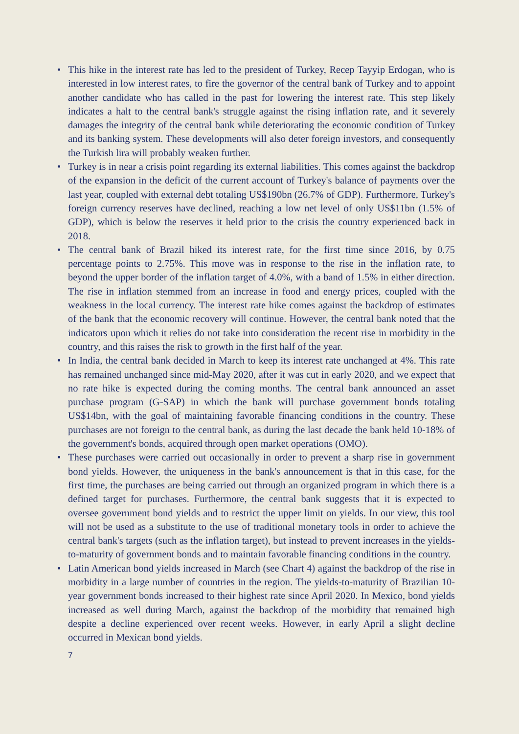• This hike in the interest rate has led to the president of Turkey, Recep Tayyip Erdogan, who is interested in low interest rates, to fire the governor of the central bank of Turkey and to appoint another candidate who has called in the past for lowering the interest rate. This step likely indicates a halt to the central bank's struggle against the rising inflation rate, and it severely damages the integrity of the central bank while deteriorating the economic condition of Turkey and its banking system. These developments will also deter foreign investors, and consequently the Turkish lira will probably weaken further.
• Turkey is in near a crisis point regarding its external liabilities. This comes against the backdrop of the expansion in the deficit of the current account of Turkey's balance of payments over the last year, coupled with external debt totaling US$190bn (26.7% of GDP). Furthermore, Turkey's foreign currency reserves have declined, reaching a low net level of only US$11bn (1.5% of GDP), which is below the reserves it held prior to the crisis the country experienced back in 2018.
• The central bank of Brazil hiked its interest rate, for the first time since 2016, by 0.75 percentage points to 2.75%. This move was in response to the rise in the inflation rate, to beyond the upper border of the inflation target of 4.0%, with a band of 1.5% in either direction. The rise in inflation stemmed from an increase in food and energy prices, coupled with the weakness in the local currency. The interest rate hike comes against the backdrop of estimates of the bank that the economic recovery will continue. However, the central bank noted that the indicators upon which it relies do not take into consideration the recent rise in morbidity in the country, and this raises the risk to growth in the first half of the year.
• In India, the central bank decided in March to keep its interest rate unchanged at 4%. This rate has remained unchanged since mid-May 2020, after it was cut in early 2020, and we expect that no rate hike is expected during the coming months. The central bank announced an asset purchase program (G-SAP) in which the bank will purchase government bonds totaling US$14bn, with the goal of maintaining favorable financing conditions in the country. These purchases are not foreign to the central bank, as during the last decade the bank held 10-18% of the government's bonds, acquired through open market operations (OMO).
• These purchases were carried out occasionally in order to prevent a sharp rise in government bond yields. However, the uniqueness in the bank's announcement is that in this case, for the first time, the purchases are being carried out through an organized program in which there is a defined target for purchases. Furthermore, the central bank suggests that it is expected to oversee government bond yields and to restrict the upper limit on yields. In our view, this tool will not be used as a substitute to the use of traditional monetary tools in order to achieve the central bank's targets (such as the inflation target), but instead to prevent increases in the yields-to-maturity of government bonds and to maintain favorable financing conditions in the country.
• Latin American bond yields increased in March (see Chart 4) against the backdrop of the rise in morbidity in a large number of countries in the region. The yields-to-maturity of Brazilian 10-year government bonds increased to their highest rate since April 2020. In Mexico, bond yields increased as well during March, against the backdrop of the morbidity that remained high despite a decline experienced over recent weeks. However, in early April a slight decline occurred in Mexican bond yields.
7